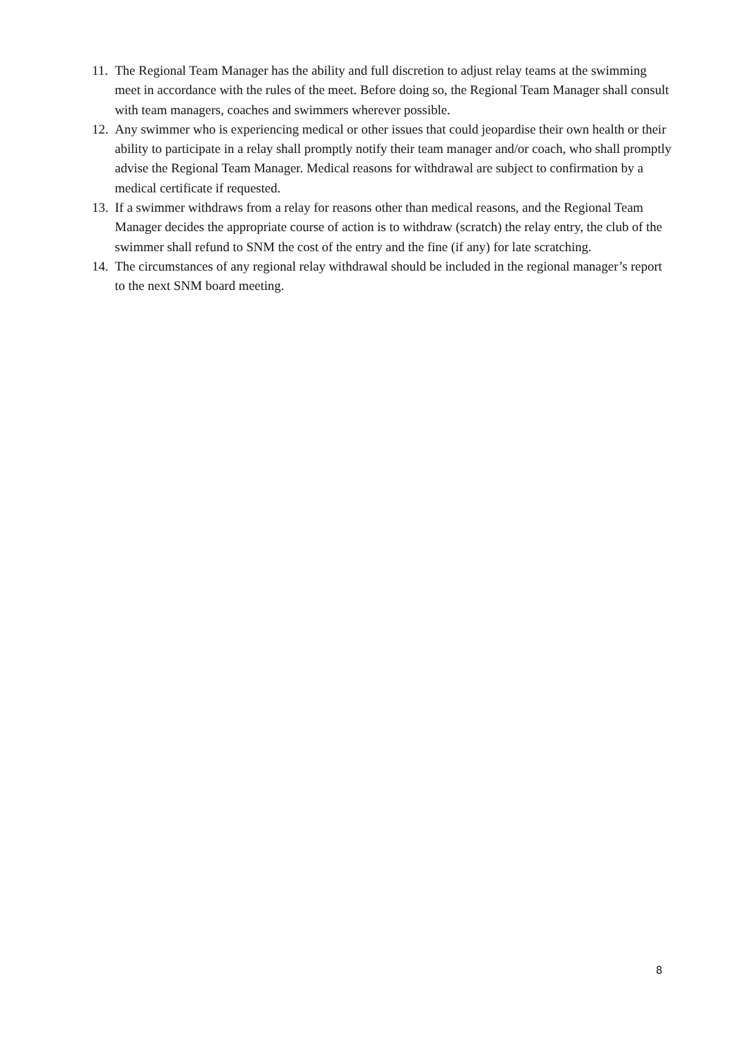11. The Regional Team Manager has the ability and full discretion to adjust relay teams at the swimming meet in accordance with the rules of the meet. Before doing so, the Regional Team Manager shall consult with team managers, coaches and swimmers wherever possible.
12. Any swimmer who is experiencing medical or other issues that could jeopardise their own health or their ability to participate in a relay shall promptly notify their team manager and/or coach, who shall promptly advise the Regional Team Manager. Medical reasons for withdrawal are subject to confirmation by a medical certificate if requested.
13. If a swimmer withdraws from a relay for reasons other than medical reasons, and the Regional Team Manager decides the appropriate course of action is to withdraw (scratch) the relay entry, the club of the swimmer shall refund to SNM the cost of the entry and the fine (if any) for late scratching.
14. The circumstances of any regional relay withdrawal should be included in the regional manager’s report to the next SNM board meeting.
8